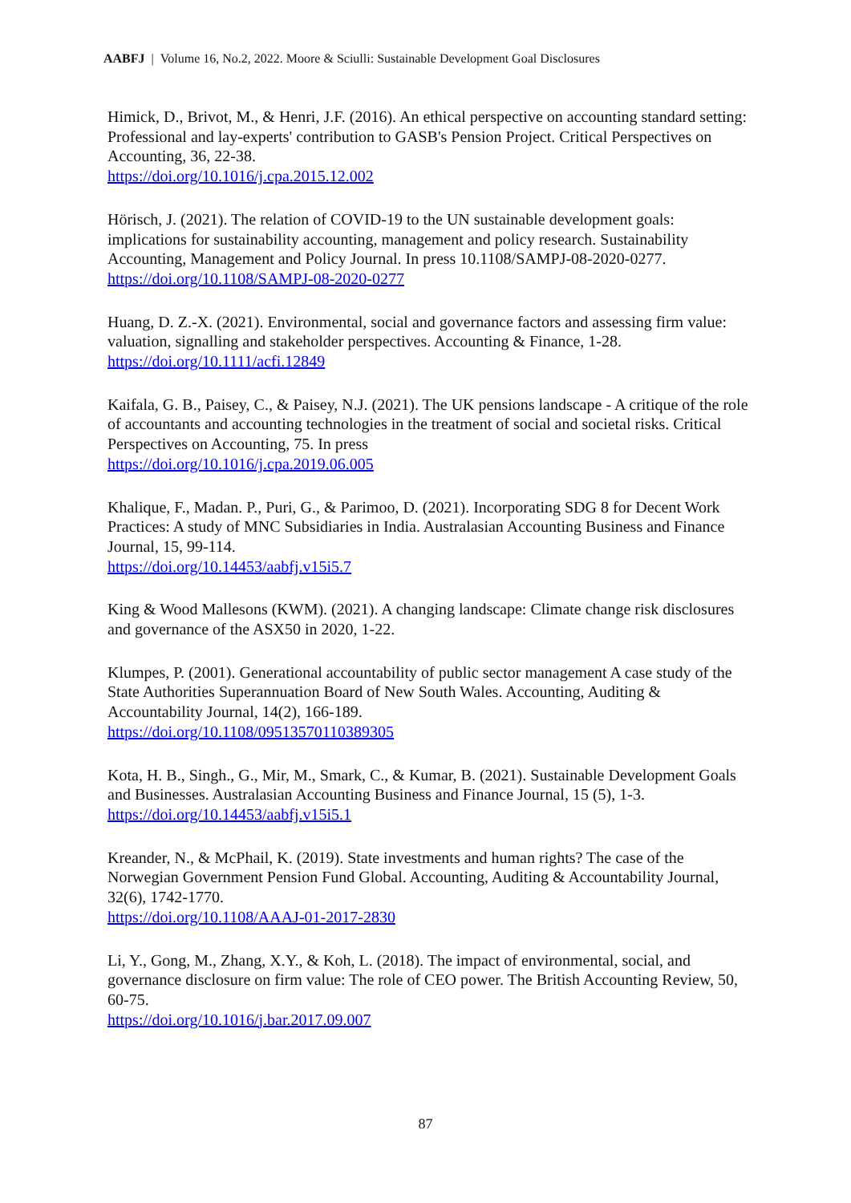AABFJ | Volume 16, No.2, 2022. Moore & Sciulli: Sustainable Development Goal Disclosures
Himick, D., Brivot, M., & Henri, J.F. (2016). An ethical perspective on accounting standard setting: Professional and lay-experts' contribution to GASB's Pension Project. Critical Perspectives on Accounting, 36, 22-38.
https://doi.org/10.1016/j.cpa.2015.12.002
Hörisch, J. (2021). The relation of COVID-19 to the UN sustainable development goals: implications for sustainability accounting, management and policy research. Sustainability Accounting, Management and Policy Journal. In press 10.1108/SAMPJ-08-2020-0277.
https://doi.org/10.1108/SAMPJ-08-2020-0277
Huang, D. Z.-X. (2021). Environmental, social and governance factors and assessing firm value: valuation, signalling and stakeholder perspectives. Accounting & Finance, 1-28.
https://doi.org/10.1111/acfi.12849
Kaifala, G. B., Paisey, C., & Paisey, N.J. (2021). The UK pensions landscape - A critique of the role of accountants and accounting technologies in the treatment of social and societal risks. Critical Perspectives on Accounting, 75. In press
https://doi.org/10.1016/j.cpa.2019.06.005
Khalique, F., Madan. P., Puri, G., & Parimoo, D. (2021). Incorporating SDG 8 for Decent Work Practices: A study of MNC Subsidiaries in India. Australasian Accounting Business and Finance Journal, 15, 99-114.
https://doi.org/10.14453/aabfj.v15i5.7
King & Wood Mallesons (KWM). (2021). A changing landscape: Climate change risk disclosures and governance of the ASX50 in 2020, 1-22.
Klumpes, P. (2001). Generational accountability of public sector management A case study of the State Authorities Superannuation Board of New South Wales. Accounting, Auditing & Accountability Journal, 14(2), 166-189.
https://doi.org/10.1108/09513570110389305
Kota, H. B., Singh., G., Mir, M., Smark, C., & Kumar, B. (2021). Sustainable Development Goals and Businesses. Australasian Accounting Business and Finance Journal, 15 (5), 1-3.
https://doi.org/10.14453/aabfj.v15i5.1
Kreander, N., & McPhail, K. (2019). State investments and human rights? The case of the Norwegian Government Pension Fund Global. Accounting, Auditing & Accountability Journal, 32(6), 1742-1770.
https://doi.org/10.1108/AAAJ-01-2017-2830
Li, Y., Gong, M., Zhang, X.Y., & Koh, L. (2018). The impact of environmental, social, and governance disclosure on firm value: The role of CEO power. The British Accounting Review, 50, 60-75.
https://doi.org/10.1016/j.bar.2017.09.007
87